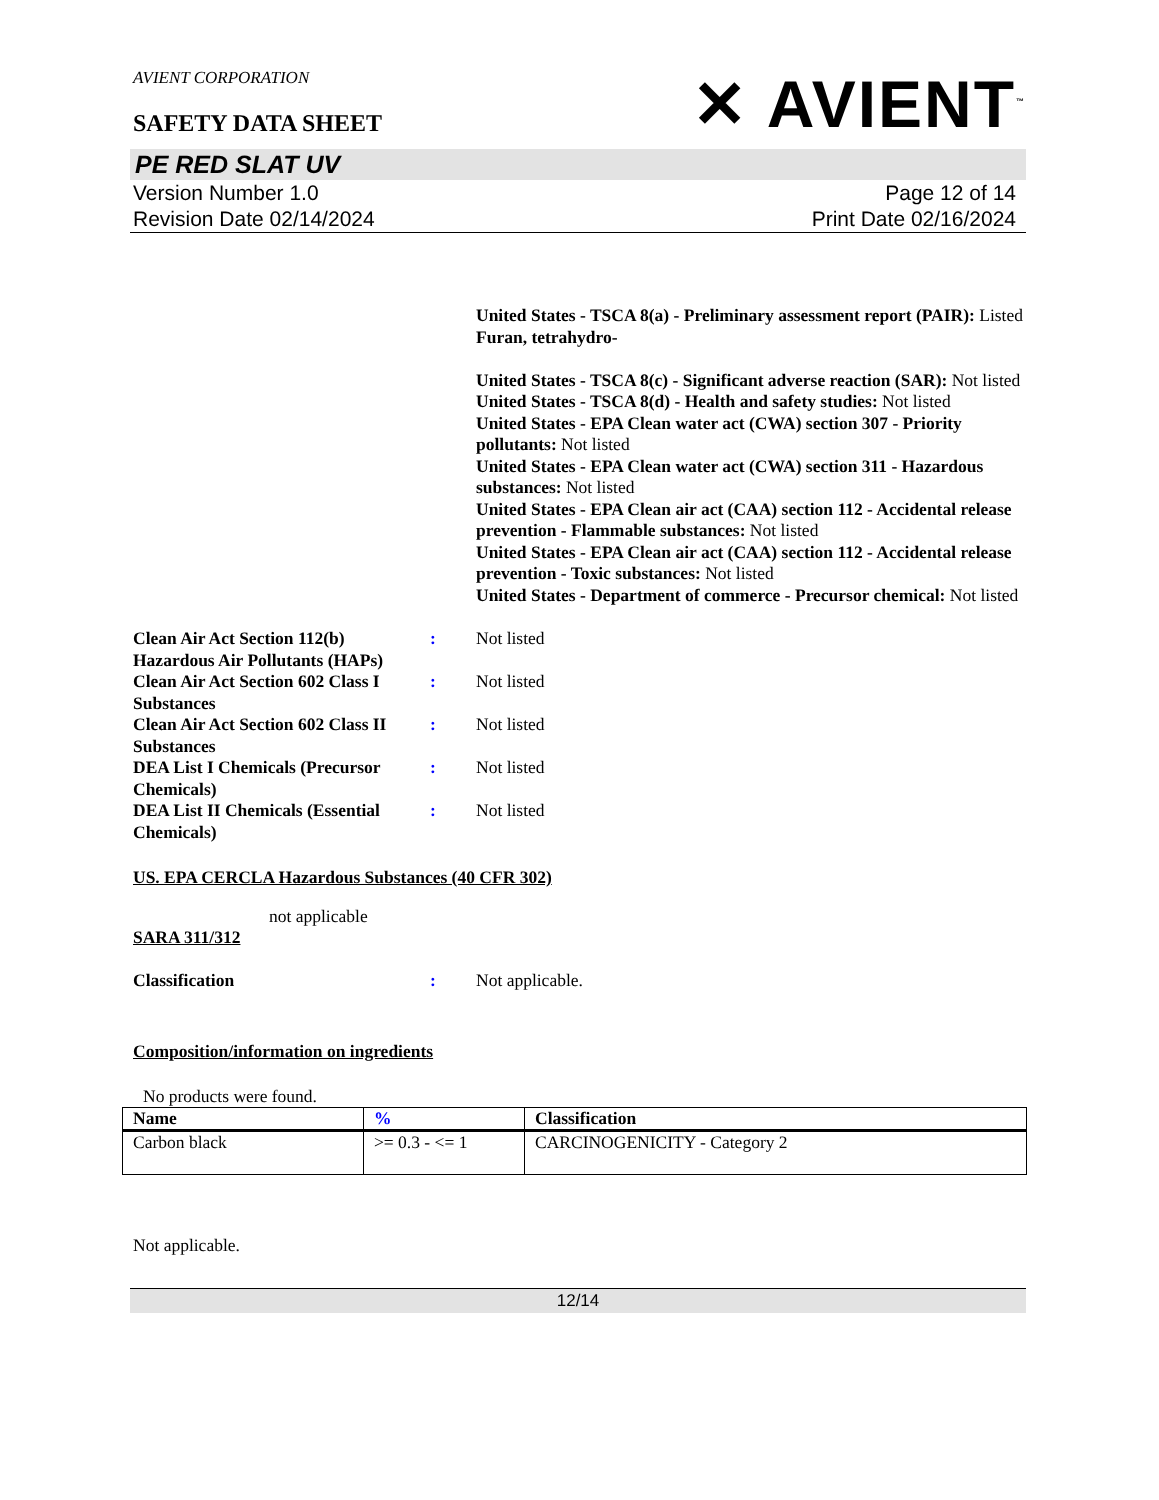AVIENT CORPORATION
SAFETY DATA SHEET
✕ AVIENT<sup>™</sup>
PE RED SLAT UV
Version Number 1.0
Revision Date 02/14/2024
Page 12 of 14
Print Date 02/16/2024
United States - TSCA 8(a) - Preliminary assessment report (PAIR): Listed Furan, tetrahydro-
United States - TSCA 8(c) - Significant adverse reaction (SAR): Not listed
United States - TSCA 8(d) - Health and safety studies: Not listed
United States - EPA Clean water act (CWA) section 307 - Priority pollutants: Not listed
United States - EPA Clean water act (CWA) section 311 - Hazardous substances: Not listed
United States - EPA Clean air act (CAA) section 112 - Accidental release prevention - Flammable substances: Not listed
United States - EPA Clean air act (CAA) section 112 - Accidental release prevention - Toxic substances: Not listed
United States - Department of commerce - Precursor chemical: Not listed
Clean Air Act Section 112(b) Hazardous Air Pollutants (HAPs)
: Not listed
Clean Air Act Section 602 Class I Substances
: Not listed
Clean Air Act Section 602 Class II Substances
: Not listed
DEA List I Chemicals (Precursor Chemicals)
: Not listed
DEA List II Chemicals (Essential Chemicals)
: Not listed
US. EPA CERCLA Hazardous Substances (40 CFR 302)
not applicable
SARA 311/312
Classification : Not applicable.
Composition/information on ingredients
No products were found.
| Name | % | Classification |
| --- | --- | --- |
| Carbon black | >= 0.3 - <= 1 | CARCINOGENICITY - Category 2 |
Not applicable.
12/14